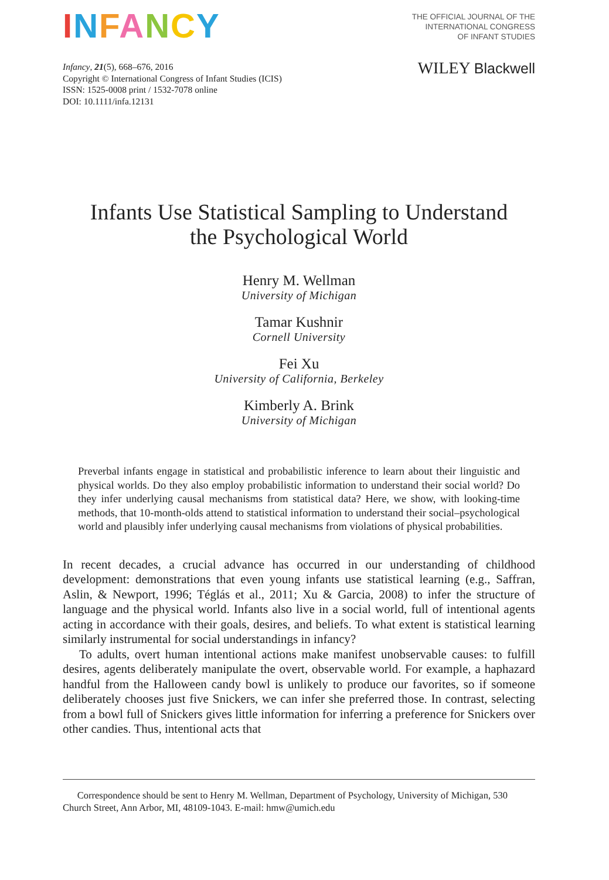INFANCY
THE OFFICIAL JOURNAL OF THE
INTERNATIONAL CONGRESS
OF INFANT STUDIES
Infancy, 21(5), 668–676, 2016
Copyright © International Congress of Infant Studies (ICIS)
ISSN: 1525-0008 print / 1532-7078 online
DOI: 10.1111/infa.12131
WILEY Blackwell
Infants Use Statistical Sampling to Understand
the Psychological World
Henry M. Wellman
University of Michigan
Tamar Kushnir
Cornell University
Fei Xu
University of California, Berkeley
Kimberly A. Brink
University of Michigan
Preverbal infants engage in statistical and probabilistic inference to learn about their linguistic and physical worlds. Do they also employ probabilistic information to understand their social world? Do they infer underlying causal mechanisms from statistical data? Here, we show, with looking-time methods, that 10-month-olds attend to statistical information to understand their social–psychological world and plausibly infer underlying causal mechanisms from violations of physical probabilities.
In recent decades, a crucial advance has occurred in our understanding of childhood development: demonstrations that even young infants use statistical learning (e.g., Saffran, Aslin, & Newport, 1996; Téglás et al., 2011; Xu & Garcia, 2008) to infer the structure of language and the physical world. Infants also live in a social world, full of intentional agents acting in accordance with their goals, desires, and beliefs. To what extent is statistical learning similarly instrumental for social understandings in infancy?
To adults, overt human intentional actions make manifest unobservable causes: to fulfill desires, agents deliberately manipulate the overt, observable world. For example, a haphazard handful from the Halloween candy bowl is unlikely to produce our favorites, so if someone deliberately chooses just five Snickers, we can infer she preferred those. In contrast, selecting from a bowl full of Snickers gives little information for inferring a preference for Snickers over other candies. Thus, intentional acts that
Correspondence should be sent to Henry M. Wellman, Department of Psychology, University of Michigan, 530 Church Street, Ann Arbor, MI, 48109-1043. E-mail: hmw@umich.edu